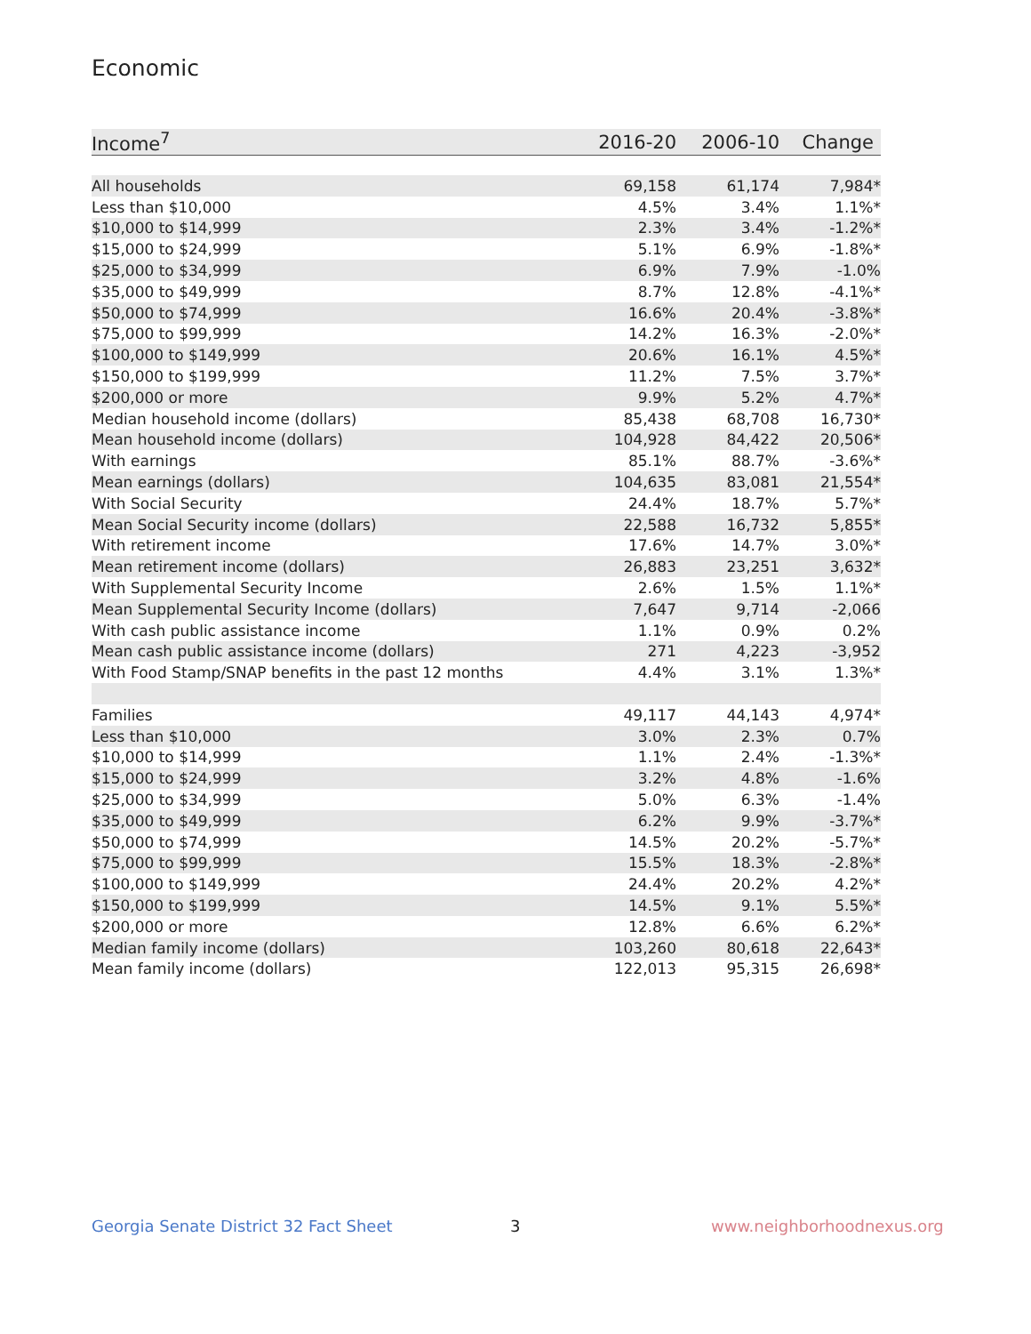Economic
| Income<sup>7</sup> | 2016-20 | 2006-10 | Change |
| --- | --- | --- | --- |
| All households | 69,158 | 61,174 | 7,984* |
| Less than $10,000 | 4.5% | 3.4% | 1.1%* |
| $10,000 to $14,999 | 2.3% | 3.4% | -1.2%* |
| $15,000 to $24,999 | 5.1% | 6.9% | -1.8%* |
| $25,000 to $34,999 | 6.9% | 7.9% | -1.0% |
| $35,000 to $49,999 | 8.7% | 12.8% | -4.1%* |
| $50,000 to $74,999 | 16.6% | 20.4% | -3.8%* |
| $75,000 to $99,999 | 14.2% | 16.3% | -2.0%* |
| $100,000 to $149,999 | 20.6% | 16.1% | 4.5%* |
| $150,000 to $199,999 | 11.2% | 7.5% | 3.7%* |
| $200,000 or more | 9.9% | 5.2% | 4.7%* |
| Median household income (dollars) | 85,438 | 68,708 | 16,730* |
| Mean household income (dollars) | 104,928 | 84,422 | 20,506* |
| With earnings | 85.1% | 88.7% | -3.6%* |
| Mean earnings (dollars) | 104,635 | 83,081 | 21,554* |
| With Social Security | 24.4% | 18.7% | 5.7%* |
| Mean Social Security income (dollars) | 22,588 | 16,732 | 5,855* |
| With retirement income | 17.6% | 14.7% | 3.0%* |
| Mean retirement income (dollars) | 26,883 | 23,251 | 3,632* |
| With Supplemental Security Income | 2.6% | 1.5% | 1.1%* |
| Mean Supplemental Security Income (dollars) | 7,647 | 9,714 | -2,066 |
| With cash public assistance income | 1.1% | 0.9% | 0.2% |
| Mean cash public assistance income (dollars) | 271 | 4,223 | -3,952 |
| With Food Stamp/SNAP benefits in the past 12 months | 4.4% | 3.1% | 1.3%* |
| Families | 49,117 | 44,143 | 4,974* |
| Less than $10,000 | 3.0% | 2.3% | 0.7% |
| $10,000 to $14,999 | 1.1% | 2.4% | -1.3%* |
| $15,000 to $24,999 | 3.2% | 4.8% | -1.6% |
| $25,000 to $34,999 | 5.0% | 6.3% | -1.4% |
| $35,000 to $49,999 | 6.2% | 9.9% | -3.7%* |
| $50,000 to $74,999 | 14.5% | 20.2% | -5.7%* |
| $75,000 to $99,999 | 15.5% | 18.3% | -2.8%* |
| $100,000 to $149,999 | 24.4% | 20.2% | 4.2%* |
| $150,000 to $199,999 | 14.5% | 9.1% | 5.5%* |
| $200,000 or more | 12.8% | 6.6% | 6.2%* |
| Median family income (dollars) | 103,260 | 80,618 | 22,643* |
| Mean family income (dollars) | 122,013 | 95,315 | 26,698* |
Georgia Senate District 32 Fact Sheet
3 www.neighborhoodnexus.org